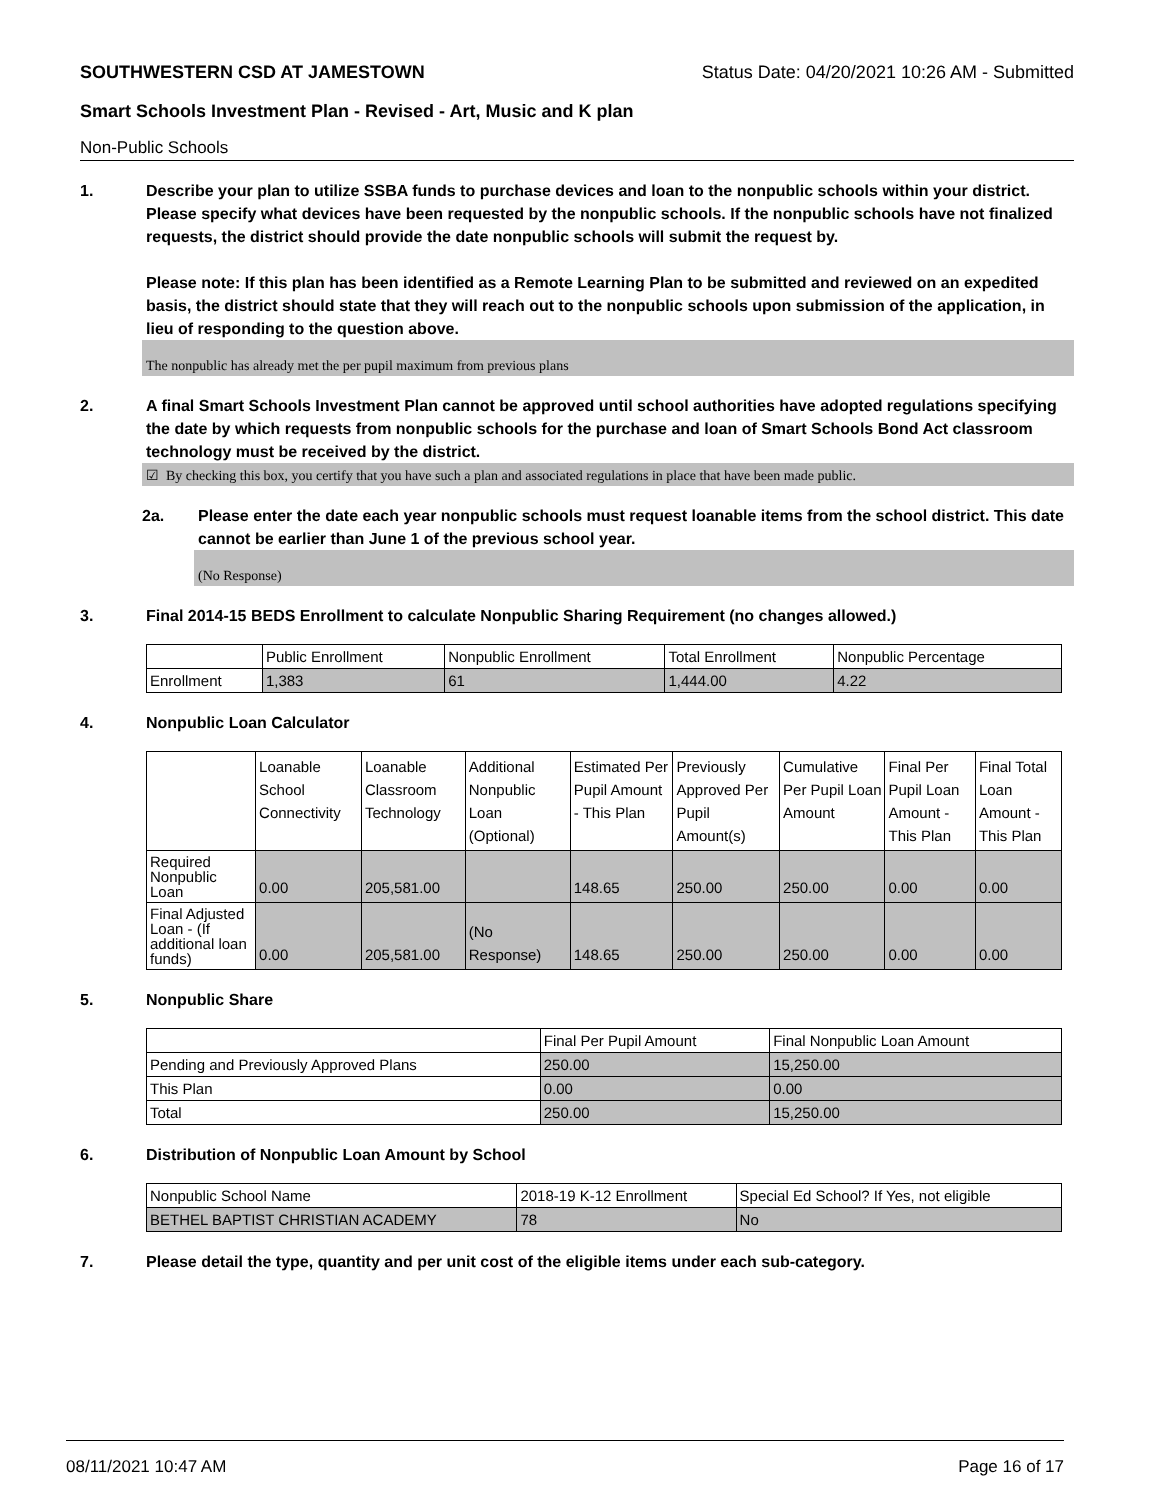SOUTHWESTERN CSD AT JAMESTOWN Status Date: 04/20/2021 10:26 AM - Submitted
Smart Schools Investment Plan - Revised - Art, Music and K plan
Non-Public Schools
1. Describe your plan to utilize SSBA funds to purchase devices and loan to the nonpublic schools within your district. Please specify what devices have been requested by the nonpublic schools. If the nonpublic schools have not finalized requests, the district should provide the date nonpublic schools will submit the request by.
Please note: If this plan has been identified as a Remote Learning Plan to be submitted and reviewed on an expedited basis, the district should state that they will reach out to the nonpublic schools upon submission of the application, in lieu of responding to the question above.
The nonpublic has already met the per pupil maximum from previous plans
2. A final Smart Schools Investment Plan cannot be approved until school authorities have adopted regulations specifying the date by which requests from nonpublic schools for the purchase and loan of Smart Schools Bond Act classroom technology must be received by the district.
☑ By checking this box, you certify that you have such a plan and associated regulations in place that have been made public.
2a. Please enter the date each year nonpublic schools must request loanable items from the school district. This date cannot be earlier than June 1 of the previous school year.
(No Response)
3. Final 2014-15 BEDS Enrollment to calculate Nonpublic Sharing Requirement (no changes allowed.)
| | Public Enrollment | Nonpublic Enrollment | Total Enrollment | Nonpublic Percentage |
| --- | --- | --- | --- | --- |
| Enrollment | 1,383 | 61 | 1,444.00 | 4.22 |
4. Nonpublic Loan Calculator
| | Loanable School Connectivity | Loanable Classroom Technology | Additional Nonpublic Loan (Optional) | Estimated Per Pupil Amount - This Plan | Previously Approved Per Pupil Amount(s) | Cumulative Per Pupil Loan Amount | Final Per Pupil Loan Amount - This Plan | Final Total Loan Amount - This Plan |
| --- | --- | --- | --- | --- | --- | --- | --- | --- |
| Required Nonpublic Loan | 0.00 | 205,581.00 | | 148.65 | 250.00 | 250.00 | 0.00 | 0.00 |
| Final Adjusted Loan - (If additional loan funds) | 0.00 | 205,581.00 | (No Response) | 148.65 | 250.00 | 250.00 | 0.00 | 0.00 |
5. Nonpublic Share
| | Final Per Pupil Amount | Final Nonpublic Loan Amount |
| --- | --- | --- |
| Pending and Previously Approved Plans | 250.00 | 15,250.00 |
| This Plan | 0.00 | 0.00 |
| Total | 250.00 | 15,250.00 |
6. Distribution of Nonpublic Loan Amount by School
| Nonpublic School Name | 2018-19 K-12 Enrollment | Special Ed School? If Yes, not eligible |
| --- | --- | --- |
| BETHEL BAPTIST CHRISTIAN ACADEMY | 78 | No |
7. Please detail the type, quantity and per unit cost of the eligible items under each sub-category.
08/11/2021 10:47 AM Page 16 of 17